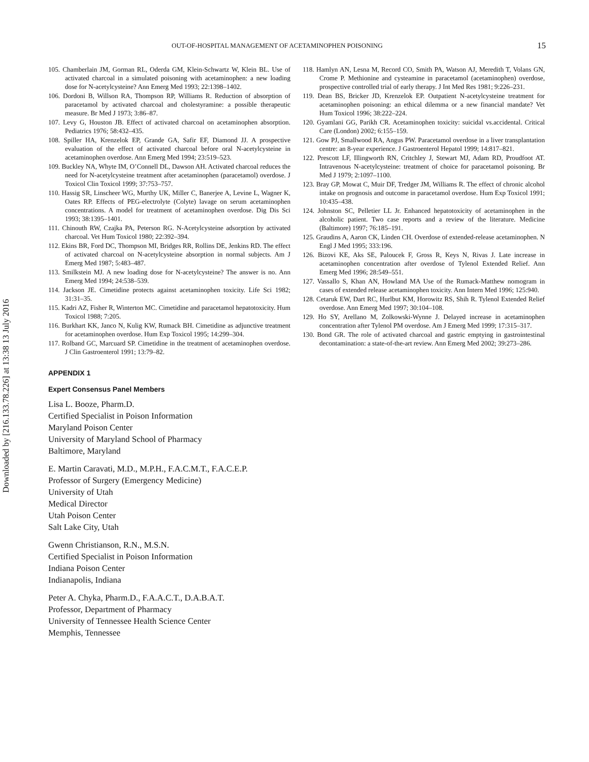Downloaded by [216.133.78.226] at 13:38 13 July 2016
OUT-OF-HOSPITAL MANAGEMENT OF ACETAMINOPHEN POISONING 15
105. Chamberlain JM, Gorman RL, Oderda GM, Klein-Schwartz W, Klein BL. Use of activated charcoal in a simulated poisoning with acetaminophen: a new loading dose for N-acetylcysteine? Ann Emerg Med 1993; 22:1398–1402.
106. Dordoni B, Willson RA, Thompson RP, Williams R. Reduction of absorption of paracetamol by activated charcoal and cholestyramine: a possible therapeutic measure. Br Med J 1973; 3:86–87.
107. Levy G, Houston JB. Effect of activated charcoal on acetaminophen absorption. Pediatrics 1976; 58:432–435.
108. Spiller HA, Krenzelok EP, Grande GA, Safir EF, Diamond JJ. A prospective evaluation of the effect of activated charcoal before oral N-acetylcysteine in acetaminophen overdose. Ann Emerg Med 1994; 23:519–523.
109. Buckley NA, Whyte IM, O’Connell DL, Dawson AH. Activated charcoal reduces the need for N-acetylcysteine treatment after acetaminophen (paracetamol) overdose. J Toxicol Clin Toxicol 1999; 37:753–757.
110. Hassig SR, Linscheer WG, Murthy UK, Miller C, Banerjee A, Levine L, Wagner K, Oates RP. Effects of PEG-electrolyte (Colyte) lavage on serum acetaminophen concentrations. A model for treatment of acetaminophen overdose. Dig Dis Sci 1993; 38:1395–1401.
111. Chinouth RW, Czajka PA, Peterson RG. N-Acetylcysteine adsorption by activated charcoal. Vet Hum Toxicol 1980; 22:392–394.
112. Ekins BR, Ford DC, Thompson MI, Bridges RR, Rollins DE, Jenkins RD. The effect of activated charcoal on N-acetylcysteine absorption in normal subjects. Am J Emerg Med 1987; 5:483–487.
113. Smilkstein MJ. A new loading dose for N-acetylcysteine? The answer is no. Ann Emerg Med 1994; 24:538–539.
114. Jackson JE. Cimetidine protects against acetaminophen toxicity. Life Sci 1982; 31:31–35.
115. Kadri AZ, Fisher R, Winterton MC. Cimetidine and paracetamol hepatotoxicity. Hum Toxicol 1988; 7:205.
116. Burkhart KK, Janco N, Kulig KW, Rumack BH. Cimetidine as adjunctive treatment for acetaminophen overdose. Hum Exp Toxicol 1995; 14:299–304.
117. Rolband GC, Marcuard SP. Cimetidine in the treatment of acetaminophen overdose. J Clin Gastroenterol 1991; 13:79–82.
118. Hamlyn AN, Lesna M, Record CO, Smith PA, Watson AJ, Meredith T, Volans GN, Crome P. Methionine and cysteamine in paracetamol (acetaminophen) overdose, prospective controlled trial of early therapy. J Int Med Res 1981; 9:226–231.
119. Dean BS, Bricker JD, Krenzelok EP. Outpatient N-acetylcysteine treatment for acetaminophen poisoning: an ethical dilemma or a new financial mandate? Vet Hum Toxicol 1996; 38:222–224.
120. Gyamlani GG, Parikh CR. Acetaminophen toxicity: suicidal vs.accidental. Critical Care (London) 2002; 6:155–159.
121. Gow PJ, Smallwood RA, Angus PW. Paracetamol overdose in a liver transplantation centre: an 8-year experience. J Gastroenterol Hepatol 1999; 14:817–821.
122. Prescott LF, Illingworth RN, Critchley J, Stewart MJ, Adam RD, Proudfoot AT. Intravenous N-acetylcysteine: treatment of choice for paracetamol poisoning. Br Med J 1979; 2:1097–1100.
123. Bray GP, Mowat C, Muir DF, Tredger JM, Williams R. The effect of chronic alcohol intake on prognosis and outcome in paracetamol overdose. Hum Exp Toxicol 1991; 10:435–438.
124. Johnston SC, Pelletier LL Jr. Enhanced hepatotoxicity of acetaminophen in the alcoholic patient. Two case reports and a review of the literature. Medicine (Baltimore) 1997; 76:185–191.
125. Graudins A, Aaron CK, Linden CH. Overdose of extended-release acetaminophen. N Engl J Med 1995; 333:196.
126. Bizovi KE, Aks SE, Paloucek F, Gross R, Keys N, Rivas J. Late increase in acetaminophen concentration after overdose of Tylenol Extended Relief. Ann Emerg Med 1996; 28:549–551.
127. Vassallo S, Khan AN, Howland MA Use of the Rumack-Matthew nomogram in cases of extended release acetaminophen toxicity. Ann Intern Med 1996; 125:940.
128. Cetaruk EW, Dart RC, Hurlbut KM, Horowitz RS, Shih R. Tylenol Extended Relief overdose. Ann Emerg Med 1997; 30:104–108.
129. Ho SY, Arellano M, Zolkowski-Wynne J. Delayed increase in acetaminophen concentration after Tylenol PM overdose. Am J Emerg Med 1999; 17:315–317.
130. Bond GR. The role of activated charcoal and gastric emptying in gastrointestinal decontamination: a state-of-the-art review. Ann Emerg Med 2002; 39:273–286.
APPENDIX 1
Expert Consensus Panel Members
Lisa L. Booze, Pharm.D.
Certified Specialist in Poison Information
Maryland Poison Center
University of Maryland School of Pharmacy
Baltimore, Maryland
E. Martin Caravati, M.D., M.P.H., F.A.C.M.T., F.A.C.E.P.
Professor of Surgery (Emergency Medicine)
University of Utah
Medical Director
Utah Poison Center
Salt Lake City, Utah
Gwenn Christianson, R.N., M.S.N.
Certified Specialist in Poison Information
Indiana Poison Center
Indianapolis, Indiana
Peter A. Chyka, Pharm.D., F.A.A.C.T., D.A.B.A.T.
Professor, Department of Pharmacy
University of Tennessee Health Science Center
Memphis, Tennessee